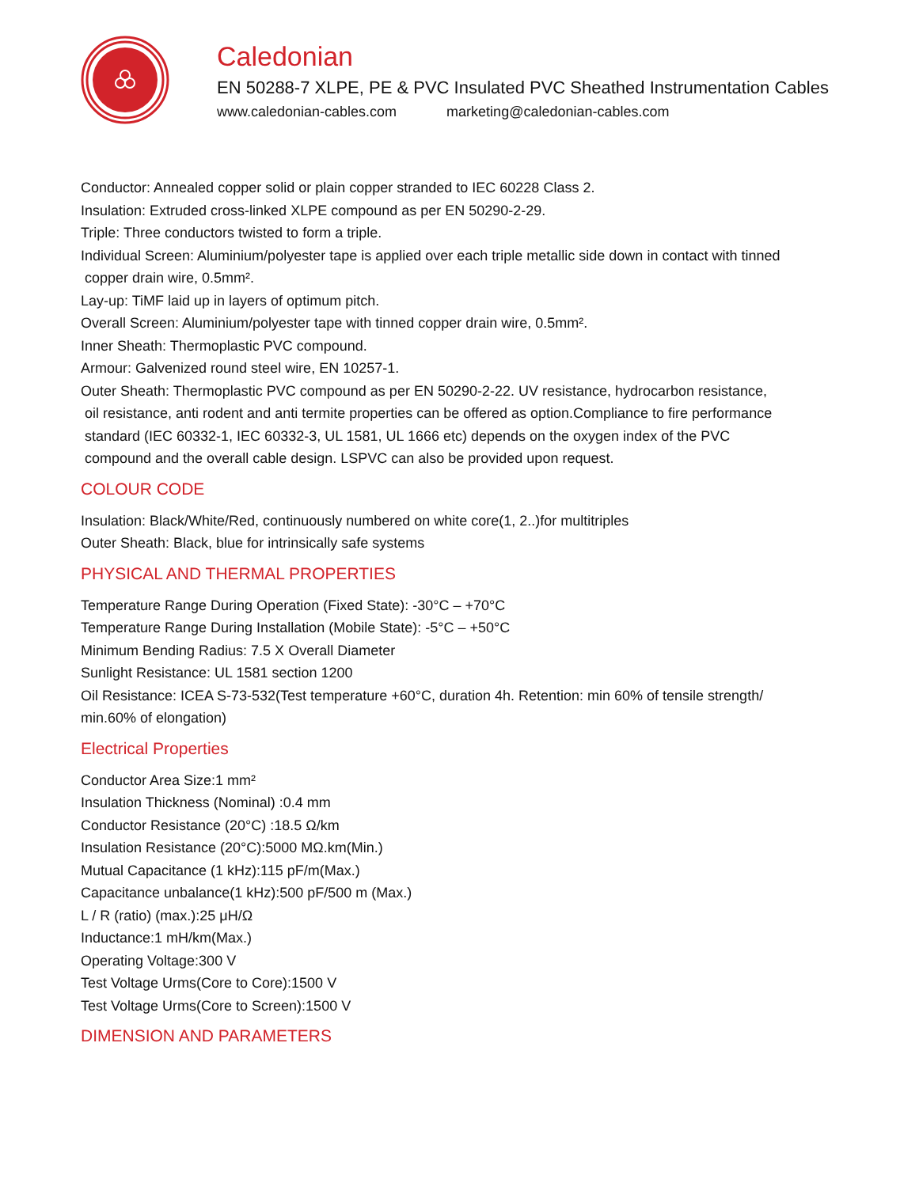Caledonian
EN 50288-7 XLPE, PE & PVC Insulated PVC Sheathed Instrumentation Cables
www.caledonian-cables.com marketing@caledonian-cables.com
Conductor: Annealed copper solid or plain copper stranded to IEC 60228 Class 2.
Insulation: Extruded cross-linked XLPE compound as per EN 50290-2-29.
Triple: Three conductors twisted to form a triple.
Individual Screen: Aluminium/polyester tape is applied over each triple metallic side down in contact with tinned
copper drain wire, 0.5mm².
Lay-up: TiMF laid up in layers of optimum pitch.
Overall Screen: Aluminium/polyester tape with tinned copper drain wire, 0.5mm².
Inner Sheath: Thermoplastic PVC compound.
Armour: Galvenized round steel wire, EN 10257-1.
Outer Sheath: Thermoplastic PVC compound as per EN 50290-2-22. UV resistance, hydrocarbon resistance,
oil resistance, anti rodent and anti termite properties can be offered as option.Compliance to fire performance
standard (IEC 60332-1, IEC 60332-3, UL 1581, UL 1666 etc) depends on the oxygen index of the PVC
compound and the overall cable design. LSPVC can also be provided upon request.
COLOUR CODE
Insulation: Black/White/Red, continuously numbered on white core(1, 2..)for multitriples
Outer Sheath: Black, blue for intrinsically safe systems
PHYSICAL AND THERMAL PROPERTIES
Temperature Range During Operation (Fixed State): -30°C – +70°C
Temperature Range During Installation (Mobile State): -5°C – +50°C
Minimum Bending Radius: 7.5 X Overall Diameter
Sunlight Resistance: UL 1581 section 1200
Oil Resistance: ICEA S-73-532(Test temperature +60°C, duration 4h. Retention: min 60% of tensile strength/
min.60% of elongation)
Electrical Properties
Conductor Area Size:1 mm²
Insulation Thickness (Nominal) :0.4 mm
Conductor Resistance (20°C) :18.5 Ω/km
Insulation Resistance (20°C):5000 MΩ.km(Min.)
Mutual Capacitance (1 kHz):115 pF/m(Max.)
Capacitance unbalance(1 kHz):500 pF/500 m (Max.)
L / R (ratio) (max.):25 μH/Ω
Inductance:1 mH/km(Max.)
Operating Voltage:300 V
Test Voltage Urms(Core to Core):1500 V
Test Voltage Urms(Core to Screen):1500 V
DIMENSION AND PARAMETERS